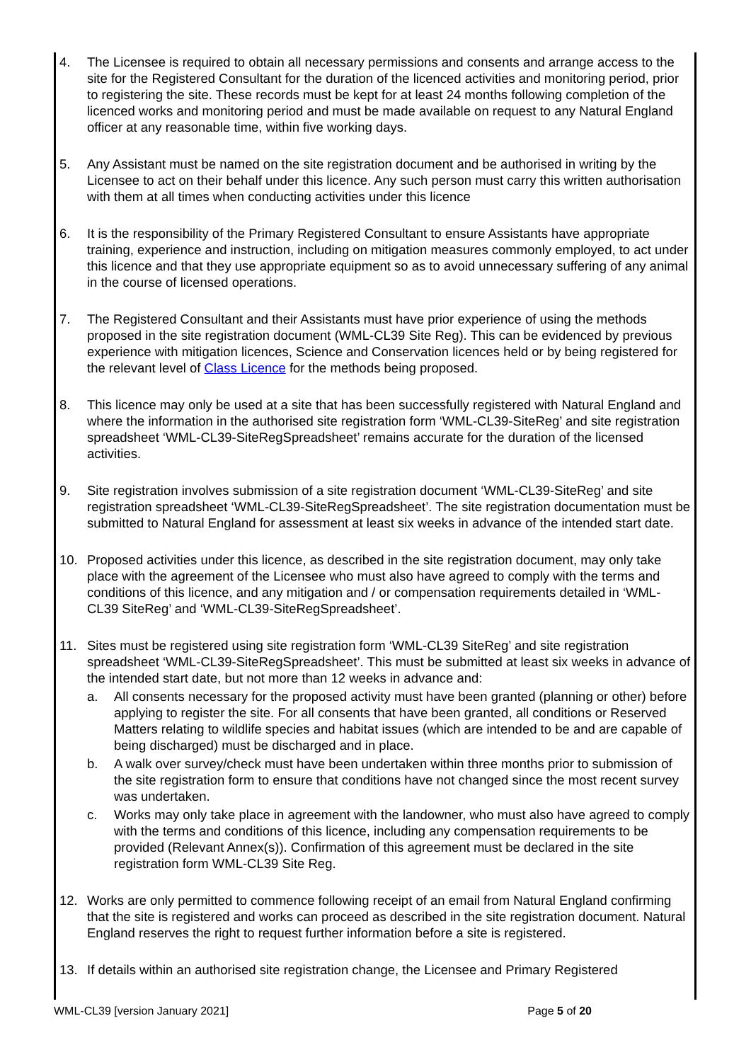4. The Licensee is required to obtain all necessary permissions and consents and arrange access to the site for the Registered Consultant for the duration of the licenced activities and monitoring period, prior to registering the site. These records must be kept for at least 24 months following completion of the licenced works and monitoring period and must be made available on request to any Natural England officer at any reasonable time, within five working days.
5. Any Assistant must be named on the site registration document and be authorised in writing by the Licensee to act on their behalf under this licence. Any such person must carry this written authorisation with them at all times when conducting activities under this licence
6. It is the responsibility of the Primary Registered Consultant to ensure Assistants have appropriate training, experience and instruction, including on mitigation measures commonly employed, to act under this licence and that they use appropriate equipment so as to avoid unnecessary suffering of any animal in the course of licensed operations.
7. The Registered Consultant and their Assistants must have prior experience of using the methods proposed in the site registration document (WML-CL39 Site Reg). This can be evidenced by previous experience with mitigation licences, Science and Conservation licences held or by being registered for the relevant level of Class Licence for the methods being proposed.
8. This licence may only be used at a site that has been successfully registered with Natural England and where the information in the authorised site registration form ‘WML-CL39-SiteReg’ and site registration spreadsheet ‘WML-CL39-SiteRegSpreadsheet’ remains accurate for the duration of the licensed activities.
9. Site registration involves submission of a site registration document ‘WML-CL39-SiteReg’ and site registration spreadsheet ‘WML-CL39-SiteRegSpreadsheet’. The site registration documentation must be submitted to Natural England for assessment at least six weeks in advance of the intended start date.
10. Proposed activities under this licence, as described in the site registration document, may only take place with the agreement of the Licensee who must also have agreed to comply with the terms and conditions of this licence, and any mitigation and / or compensation requirements detailed in ‘WML-CL39 SiteReg’ and ‘WML-CL39-SiteRegSpreadsheet’.
11. Sites must be registered using site registration form ‘WML-CL39 SiteReg’ and site registration spreadsheet ‘WML-CL39-SiteRegSpreadsheet’. This must be submitted at least six weeks in advance of the intended start date, but not more than 12 weeks in advance and:
a. All consents necessary for the proposed activity must have been granted (planning or other) before applying to register the site. For all consents that have been granted, all conditions or Reserved Matters relating to wildlife species and habitat issues (which are intended to be and are capable of being discharged) must be discharged and in place.
b. A walk over survey/check must have been undertaken within three months prior to submission of the site registration form to ensure that conditions have not changed since the most recent survey was undertaken.
c. Works may only take place in agreement with the landowner, who must also have agreed to comply with the terms and conditions of this licence, including any compensation requirements to be provided (Relevant Annex(s)). Confirmation of this agreement must be declared in the site registration form WML-CL39 Site Reg.
12. Works are only permitted to commence following receipt of an email from Natural England confirming that the site is registered and works can proceed as described in the site registration document. Natural England reserves the right to request further information before a site is registered.
13. If details within an authorised site registration change, the Licensee and Primary Registered
WML-CL39 [version January 2021] Page 5 of 20